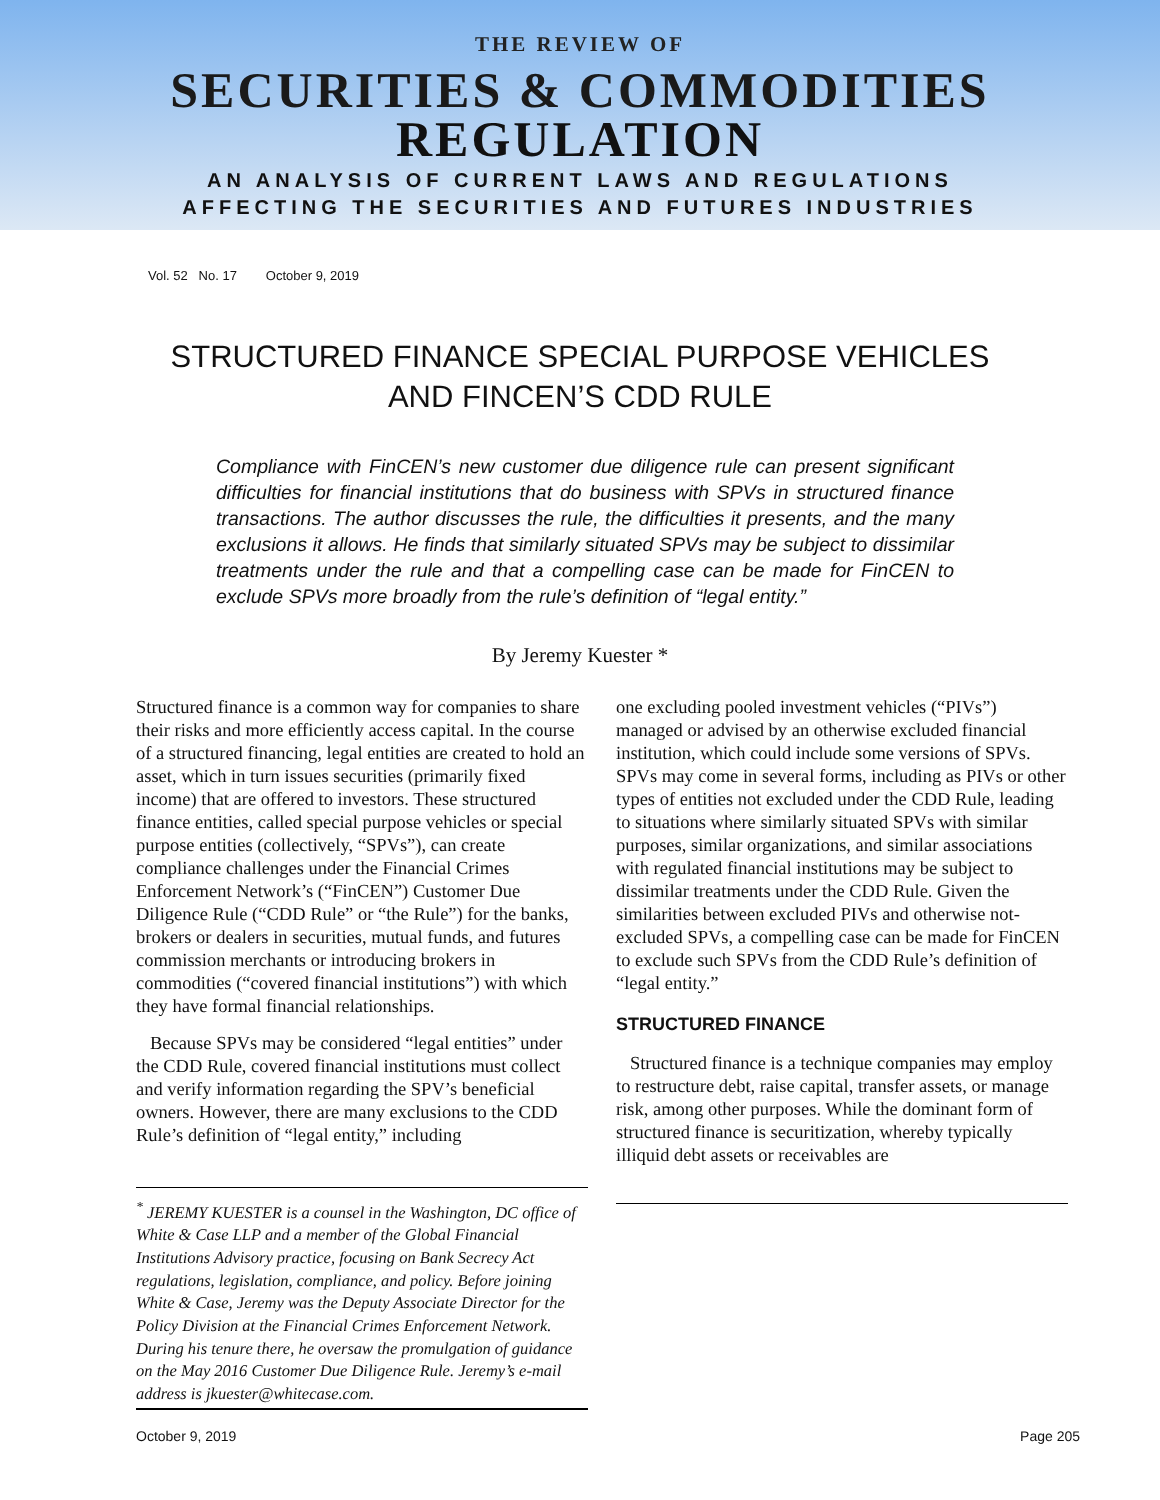THE REVIEW OF
SECURITIES & COMMODITIES
REGULATION
AN ANALYSIS OF CURRENT LAWS AND REGULATIONS
AFFECTING THE SECURITIES AND FUTURES INDUSTRIES
Vol. 52 No. 17 October 9, 2019
STRUCTURED FINANCE SPECIAL PURPOSE VEHICLES
AND FINCEN’S CDD RULE
Compliance with FinCEN’s new customer due diligence rule can present significant difficulties for financial institutions that do business with SPVs in structured finance transactions. The author discusses the rule, the difficulties it presents, and the many exclusions it allows. He finds that similarly situated SPVs may be subject to dissimilar treatments under the rule and that a compelling case can be made for FinCEN to exclude SPVs more broadly from the rule’s definition of “legal entity.”
By Jeremy Kuester *
Structured finance is a common way for companies to share their risks and more efficiently access capital. In the course of a structured financing, legal entities are created to hold an asset, which in turn issues securities (primarily fixed income) that are offered to investors. These structured finance entities, called special purpose vehicles or special purpose entities (collectively, “SPVs”), can create compliance challenges under the Financial Crimes Enforcement Network’s (“FinCEN”) Customer Due Diligence Rule (“CDD Rule” or “the Rule”) for the banks, brokers or dealers in securities, mutual funds, and futures commission merchants or introducing brokers in commodities (“covered financial institutions”) with which they have formal financial relationships.
Because SPVs may be considered “legal entities” under the CDD Rule, covered financial institutions must collect and verify information regarding the SPV’s beneficial owners. However, there are many exclusions to the CDD Rule’s definition of “legal entity,” including
<sup>*</sup> JEREMY KUESTER is a counsel in the Washington, DC office of White & Case LLP and a member of the Global Financial Institutions Advisory practice, focusing on Bank Secrecy Act regulations, legislation, compliance, and policy. Before joining White & Case, Jeremy was the Deputy Associate Director for the Policy Division at the Financial Crimes Enforcement Network. During his tenure there, he oversaw the promulgation of guidance on the May 2016 Customer Due Diligence Rule. Jeremy’s e-mail address is jkuester@whitecase.com.
one excluding pooled investment vehicles (“PIVs”) managed or advised by an otherwise excluded financial institution, which could include some versions of SPVs. SPVs may come in several forms, including as PIVs or other types of entities not excluded under the CDD Rule, leading to situations where similarly situated SPVs with similar purposes, similar organizations, and similar associations with regulated financial institutions may be subject to dissimilar treatments under the CDD Rule. Given the similarities between excluded PIVs and otherwise not-excluded SPVs, a compelling case can be made for FinCEN to exclude such SPVs from the CDD Rule’s definition of “legal entity.”
STRUCTURED FINANCE
Structured finance is a technique companies may employ to restructure debt, raise capital, transfer assets, or manage risk, among other purposes. While the dominant form of structured finance is securitization, whereby typically illiquid debt assets or receivables are
October 9, 2019 Page 205